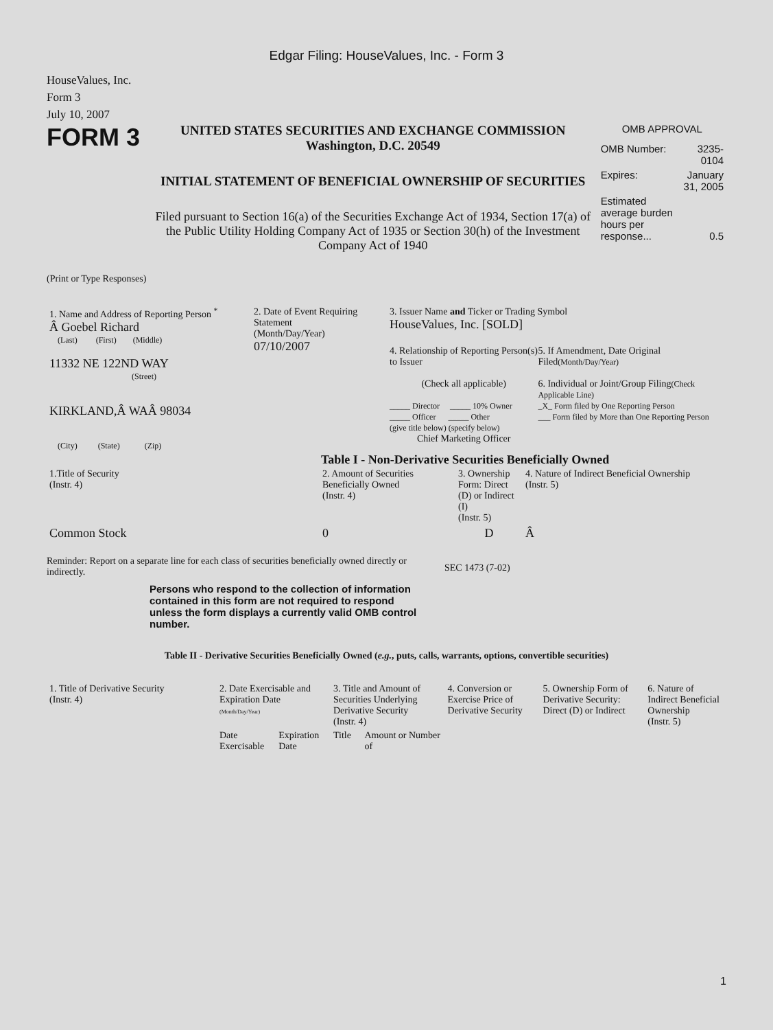Edgar Filing: HouseValues, Inc. - Form 3
HouseValues, Inc.
Form 3
July 10, 2007
FORM 3
UNITED STATES SECURITIES AND EXCHANGE COMMISSION
Washington, D.C. 20549
INITIAL STATEMENT OF BENEFICIAL OWNERSHIP OF SECURITIES
Filed pursuant to Section 16(a) of the Securities Exchange Act of 1934, Section 17(a) of the Public Utility Holding Company Act of 1935 or Section 30(h) of the Investment Company Act of 1940
OMB APPROVAL
| OMB Number: | 3235-0104 |
| Expires: | January 31, 2005 |
| Estimated average burden hours per response... | 0.5 |
(Print or Type Responses)
| 1. Name and Address of Reporting Person <sup>*</sup> Â Goebel Richard (Last) (First) (Middle) 11332 NE 122ND WAY (Street) KIRKLAND,Â WAÂ 98034 (City) (State) (Zip) | 2. Date of Event Requiring Statement (Month/Day/Year) 07/10/2007 | 3. Issuer Name and Ticker or Trading Symbol HouseValues, Inc. [SOLD] 4. Relationship of Reporting Person(s) to Issuer (Check all applicable) _____ Director _____ 10% Owner _____ Officer _____ Other (give title below) (specify below) Chief Marketing Officer 5. If Amendment, Date Original Filed (Month/Day/Year) 6. Individual or Joint/Group Filing (Check Applicable Line) _X_ Form filed by One Reporting Person ___ Form filed by More than One Reporting Person |
Table I - Non-Derivative Securities Beneficially Owned
| 1.Title of Security (Instr. 4) | 2. Amount of Securities Beneficially Owned (Instr. 4) | 3. Ownership Form: Direct (D) or Indirect (I) (Instr. 5) | 4. Nature of Indirect Beneficial Ownership (Instr. 5) |
| --- | --- | --- | --- |
| Common Stock | 0 | D | Â |
Reminder: Report on a separate line for each class of securities beneficially owned directly or indirectly.
SEC 1473 (7-02)
Persons who respond to the collection of information contained in this form are not required to respond unless the form displays a currently valid OMB control number.
Table II - Derivative Securities Beneficially Owned (e.g., puts, calls, warrants, options, convertible securities)
| 1. Title of Derivative Security (Instr. 4) | 2. Date Exercisable and Expiration Date (Month/Day/Year) | | 3. Title and Amount of Securities Underlying Derivative Security (Instr. 4) | | 4. Conversion or Exercise Price of Derivative Security | 5. Ownership Form of Derivative Security: Direct (D) or Indirect | 6. Nature of Indirect Beneficial Ownership (Instr. 5) |
| --- | --- | --- | --- | --- | --- | --- | --- |
| | Date Exercisable | Expiration Date | Title | Amount or Number of | | | |
1